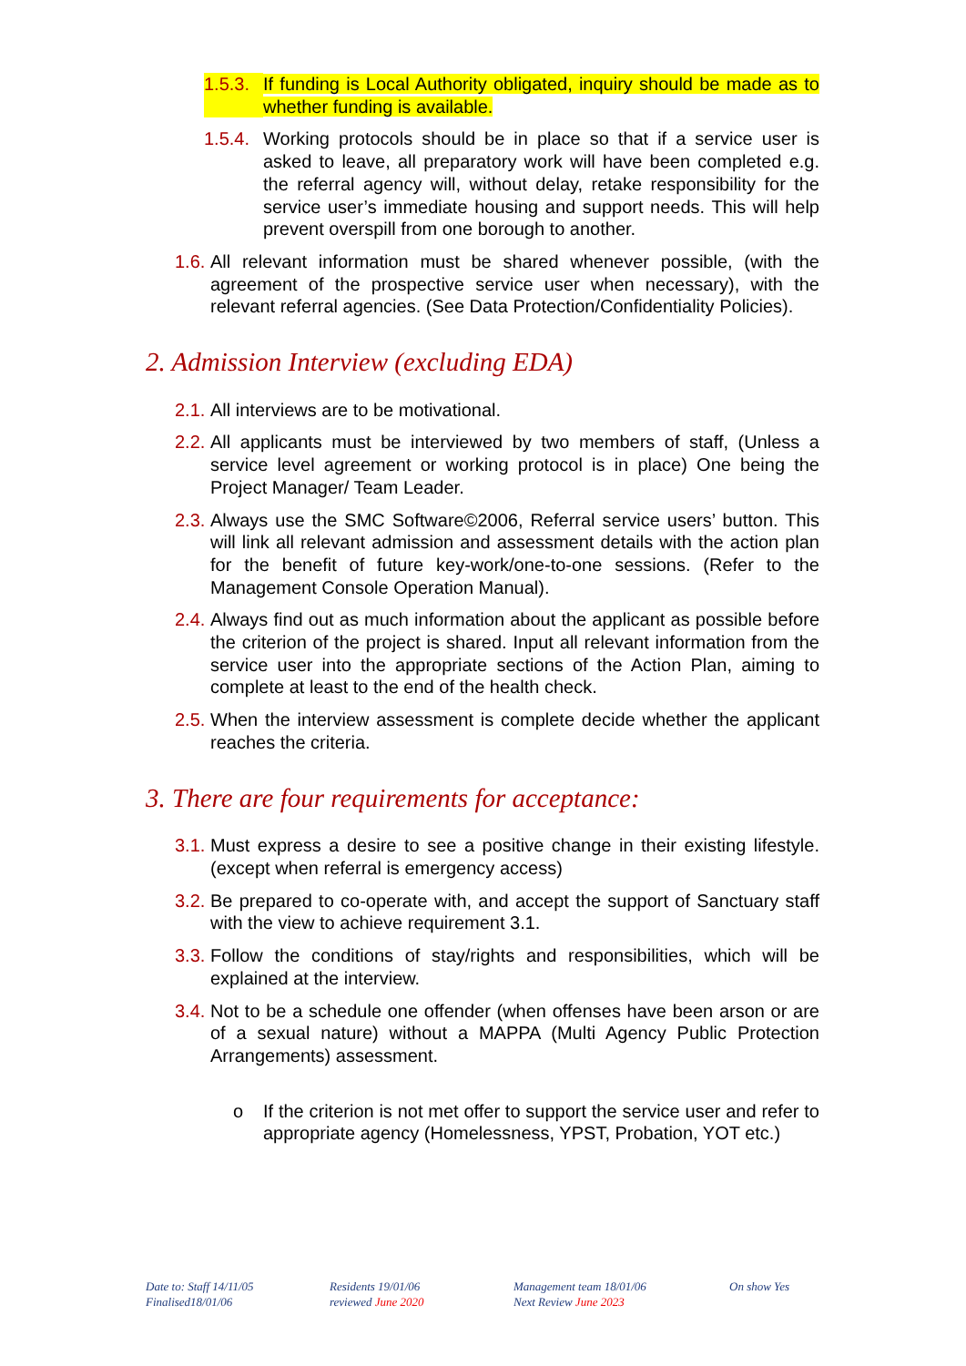1.5.3. If funding is Local Authority obligated, inquiry should be made as to whether funding is available.
1.5.4. Working protocols should be in place so that if a service user is asked to leave, all preparatory work will have been completed e.g. the referral agency will, without delay, retake responsibility for the service user’s immediate housing and support needs. This will help prevent overspill from one borough to another.
1.6. All relevant information must be shared whenever possible, (with the agreement of the prospective service user when necessary), with the relevant referral agencies. (See Data Protection/Confidentiality Policies).
2. Admission Interview (excluding EDA)
2.1. All interviews are to be motivational.
2.2. All applicants must be interviewed by two members of staff, (Unless a service level agreement or working protocol is in place) One being the Project Manager/ Team Leader.
2.3. Always use the SMC Software©2006, Referral service users’ button. This will link all relevant admission and assessment details with the action plan for the benefit of future key-work/one-to-one sessions. (Refer to the Management Console Operation Manual).
2.4. Always find out as much information about the applicant as possible before the criterion of the project is shared. Input all relevant information from the service user into the appropriate sections of the Action Plan, aiming to complete at least to the end of the health check.
2.5. When the interview assessment is complete decide whether the applicant reaches the criteria.
3. There are four requirements for acceptance:
3.1. Must express a desire to see a positive change in their existing lifestyle.(except when referral is emergency access)
3.2. Be prepared to co-operate with, and accept the support of Sanctuary staff with the view to achieve requirement 3.1.
3.3. Follow the conditions of stay/rights and responsibilities, which will be explained at the interview.
3.4. Not to be a schedule one offender (when offenses have been arson or are of a sexual nature) without a MAPPA (Multi Agency Public Protection Arrangements) assessment.
o If the criterion is not met offer to support the service user and refer to appropriate agency (Homelessness, YPST, Probation, YOT etc.)
Date to: Staff 14/11/05
Finalised18/01/06
Residents 19/01/06
reviewed June 2020
Management team 18/01/06
Next Review June 2023
On show Yes